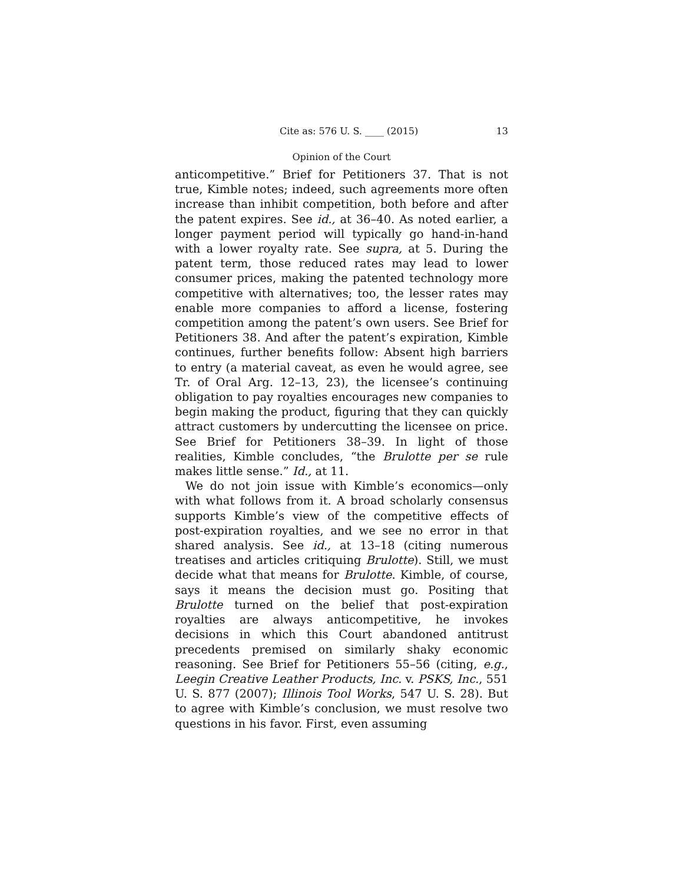Cite as: 576 U. S. ____ (2015) 13
Opinion of the Court
anticompetitive.” Brief for Petitioners 37. That is not true, Kimble notes; indeed, such agreements more often increase than inhibit competition, both before and after the patent expires. See id., at 36–40. As noted earlier, a longer payment period will typically go hand-in-hand with a lower royalty rate. See supra, at 5. During the patent term, those reduced rates may lead to lower consumer prices, making the patented technology more competitive with alternatives; too, the lesser rates may enable more companies to afford a license, fostering competition among the patent’s own users. See Brief for Petitioners 38. And after the patent’s expiration, Kimble continues, further benefits follow: Absent high barriers to entry (a material caveat, as even he would agree, see Tr. of Oral Arg. 12–13, 23), the licensee’s continuing obligation to pay royalties encourages new companies to begin making the product, figuring that they can quickly attract customers by undercutting the licensee on price. See Brief for Petitioners 38–39. In light of those realities, Kimble concludes, “the Brulotte per se rule makes little sense.” Id., at 11.
We do not join issue with Kimble’s economics—only with what follows from it. A broad scholarly consensus supports Kimble’s view of the competitive effects of post-expiration royalties, and we see no error in that shared analysis. See id., at 13–18 (citing numerous treatises and articles critiquing Brulotte). Still, we must decide what that means for Brulotte. Kimble, of course, says it means the decision must go. Positing that Brulotte turned on the belief that post-expiration royalties are always anticompetitive, he invokes decisions in which this Court abandoned antitrust precedents premised on similarly shaky economic reasoning. See Brief for Petitioners 55–56 (citing, e.g., Leegin Creative Leather Products, Inc. v. PSKS, Inc., 551 U. S. 877 (2007); Illinois Tool Works, 547 U. S. 28). But to agree with Kimble’s conclusion, we must resolve two questions in his favor. First, even assuming